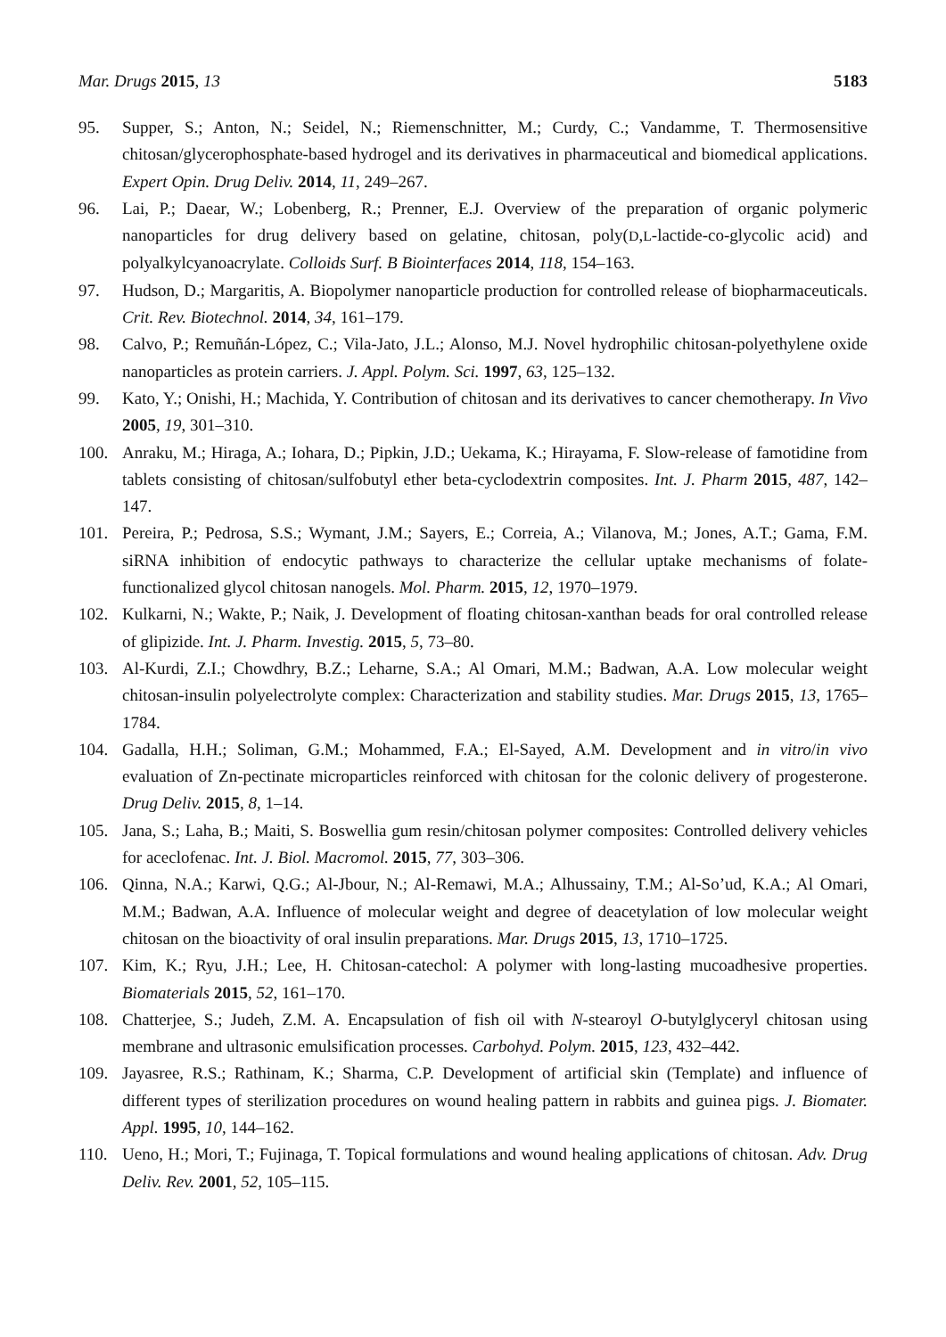Mar. Drugs 2015, 13 5183
95. Supper, S.; Anton, N.; Seidel, N.; Riemenschnitter, M.; Curdy, C.; Vandamme, T. Thermosensitive chitosan/glycerophosphate-based hydrogel and its derivatives in pharmaceutical and biomedical applications. Expert Opin. Drug Deliv. 2014, 11, 249–267.
96. Lai, P.; Daear, W.; Lobenberg, R.; Prenner, E.J. Overview of the preparation of organic polymeric nanoparticles for drug delivery based on gelatine, chitosan, poly(D,L-lactide-co-glycolic acid) and polyalkylcyanoacrylate. Colloids Surf. B Biointerfaces 2014, 118, 154–163.
97. Hudson, D.; Margaritis, A. Biopolymer nanoparticle production for controlled release of biopharmaceuticals. Crit. Rev. Biotechnol. 2014, 34, 161–179.
98. Calvo, P.; Remuñán-López, C.; Vila-Jato, J.L.; Alonso, M.J. Novel hydrophilic chitosan-polyethylene oxide nanoparticles as protein carriers. J. Appl. Polym. Sci. 1997, 63, 125–132.
99. Kato, Y.; Onishi, H.; Machida, Y. Contribution of chitosan and its derivatives to cancer chemotherapy. In Vivo 2005, 19, 301–310.
100. Anraku, M.; Hiraga, A.; Iohara, D.; Pipkin, J.D.; Uekama, K.; Hirayama, F. Slow-release of famotidine from tablets consisting of chitosan/sulfobutyl ether beta-cyclodextrin composites. Int. J. Pharm 2015, 487, 142–147.
101. Pereira, P.; Pedrosa, S.S.; Wymant, J.M.; Sayers, E.; Correia, A.; Vilanova, M.; Jones, A.T.; Gama, F.M. siRNA inhibition of endocytic pathways to characterize the cellular uptake mechanisms of folate-functionalized glycol chitosan nanogels. Mol. Pharm. 2015, 12, 1970–1979.
102. Kulkarni, N.; Wakte, P.; Naik, J. Development of floating chitosan-xanthan beads for oral controlled release of glipizide. Int. J. Pharm. Investig. 2015, 5, 73–80.
103. Al-Kurdi, Z.I.; Chowdhry, B.Z.; Leharne, S.A.; Al Omari, M.M.; Badwan, A.A. Low molecular weight chitosan-insulin polyelectrolyte complex: Characterization and stability studies. Mar. Drugs 2015, 13, 1765–1784.
104. Gadalla, H.H.; Soliman, G.M.; Mohammed, F.A.; El-Sayed, A.M. Development and in vitro/in vivo evaluation of Zn-pectinate microparticles reinforced with chitosan for the colonic delivery of progesterone. Drug Deliv. 2015, 8, 1–14.
105. Jana, S.; Laha, B.; Maiti, S. Boswellia gum resin/chitosan polymer composites: Controlled delivery vehicles for aceclofenac. Int. J. Biol. Macromol. 2015, 77, 303–306.
106. Qinna, N.A.; Karwi, Q.G.; Al-Jbour, N.; Al-Remawi, M.A.; Alhussainy, T.M.; Al-So’ud, K.A.; Al Omari, M.M.; Badwan, A.A. Influence of molecular weight and degree of deacetylation of low molecular weight chitosan on the bioactivity of oral insulin preparations. Mar. Drugs 2015, 13, 1710–1725.
107. Kim, K.; Ryu, J.H.; Lee, H. Chitosan-catechol: A polymer with long-lasting mucoadhesive properties. Biomaterials 2015, 52, 161–170.
108. Chatterjee, S.; Judeh, Z.M. A. Encapsulation of fish oil with N-stearoyl O-butylglyceryl chitosan using membrane and ultrasonic emulsification processes. Carbohyd. Polym. 2015, 123, 432–442.
109. Jayasree, R.S.; Rathinam, K.; Sharma, C.P. Development of artificial skin (Template) and influence of different types of sterilization procedures on wound healing pattern in rabbits and guinea pigs. J. Biomater. Appl. 1995, 10, 144–162.
110. Ueno, H.; Mori, T.; Fujinaga, T. Topical formulations and wound healing applications of chitosan. Adv. Drug Deliv. Rev. 2001, 52, 105–115.